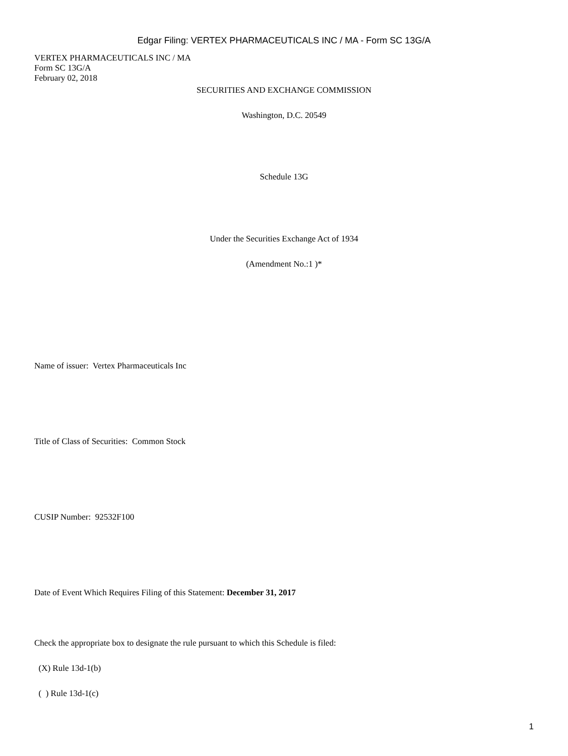Edgar Filing: VERTEX PHARMACEUTICALS INC / MA - Form SC 13G/A
VERTEX PHARMACEUTICALS INC / MA
Form SC 13G/A
February 02, 2018
SECURITIES AND EXCHANGE COMMISSION
Washington, D.C. 20549
Schedule 13G
Under the Securities Exchange Act of 1934
(Amendment No.:1 )*
Name of issuer: Vertex Pharmaceuticals Inc
Title of Class of Securities: Common Stock
CUSIP Number: 92532F100
Date of Event Which Requires Filing of this Statement: December 31, 2017
Check the appropriate box to designate the rule pursuant to which this Schedule is filed:
(X) Rule 13d-1(b)
( ) Rule 13d-1(c)
1